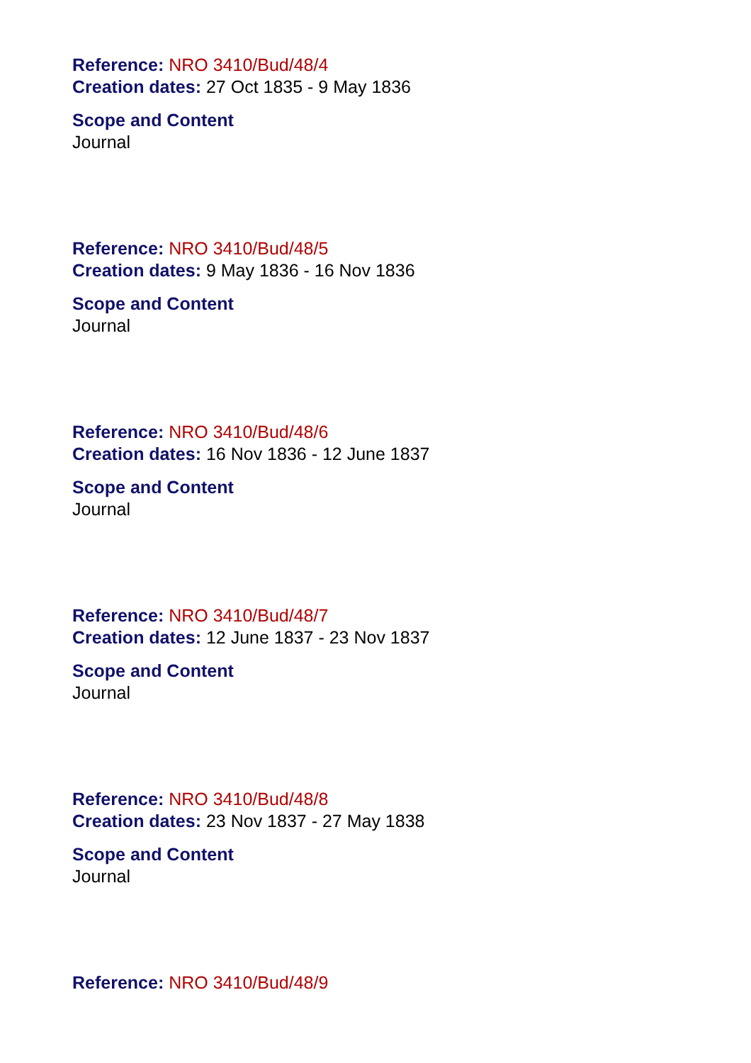Reference: NRO 3410/Bud/48/4
Creation dates: 27 Oct 1835 - 9 May 1836
Scope and Content
Journal
Reference: NRO 3410/Bud/48/5
Creation dates: 9 May 1836 - 16 Nov 1836
Scope and Content
Journal
Reference: NRO 3410/Bud/48/6
Creation dates: 16 Nov 1836 - 12 June 1837
Scope and Content
Journal
Reference: NRO 3410/Bud/48/7
Creation dates: 12 June 1837 - 23 Nov 1837
Scope and Content
Journal
Reference: NRO 3410/Bud/48/8
Creation dates: 23 Nov 1837 - 27 May 1838
Scope and Content
Journal
Reference: NRO 3410/Bud/48/9